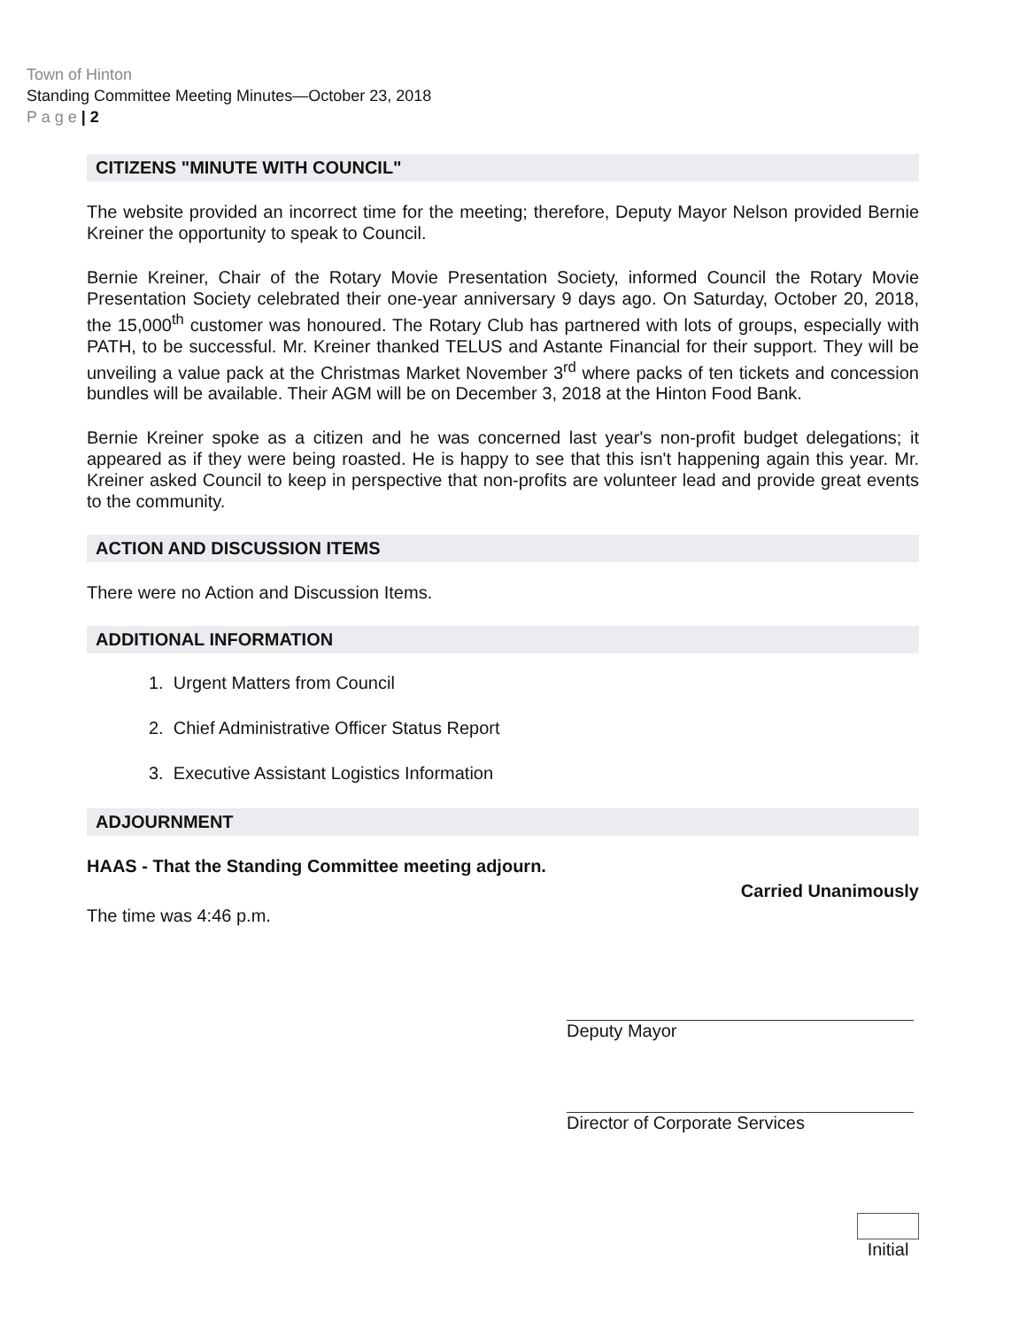Town of Hinton
Standing Committee Meeting Minutes—October 23, 2018
P a g e | 2
CITIZENS "MINUTE WITH COUNCIL"
The website provided an incorrect time for the meeting; therefore, Deputy Mayor Nelson provided Bernie Kreiner the opportunity to speak to Council.
Bernie Kreiner, Chair of the Rotary Movie Presentation Society, informed Council the Rotary Movie Presentation Society celebrated their one-year anniversary 9 days ago. On Saturday, October 20, 2018, the 15,000<sup>th</sup> customer was honoured. The Rotary Club has partnered with lots of groups, especially with PATH, to be successful. Mr. Kreiner thanked TELUS and Astante Financial for their support. They will be unveiling a value pack at the Christmas Market November 3<sup>rd</sup> where packs of ten tickets and concession bundles will be available. Their AGM will be on December 3, 2018 at the Hinton Food Bank.
Bernie Kreiner spoke as a citizen and he was concerned last year's non-profit budget delegations; it appeared as if they were being roasted. He is happy to see that this isn't happening again this year. Mr. Kreiner asked Council to keep in perspective that non-profits are volunteer lead and provide great events to the community.
ACTION AND DISCUSSION ITEMS
There were no Action and Discussion Items.
ADDITIONAL INFORMATION
1. Urgent Matters from Council
2. Chief Administrative Officer Status Report
3. Executive Assistant Logistics Information
ADJOURNMENT
HAAS - That the Standing Committee meeting adjourn.
Carried Unanimously
The time was 4:46 p.m.
Deputy Mayor
Director of Corporate Services
Initial